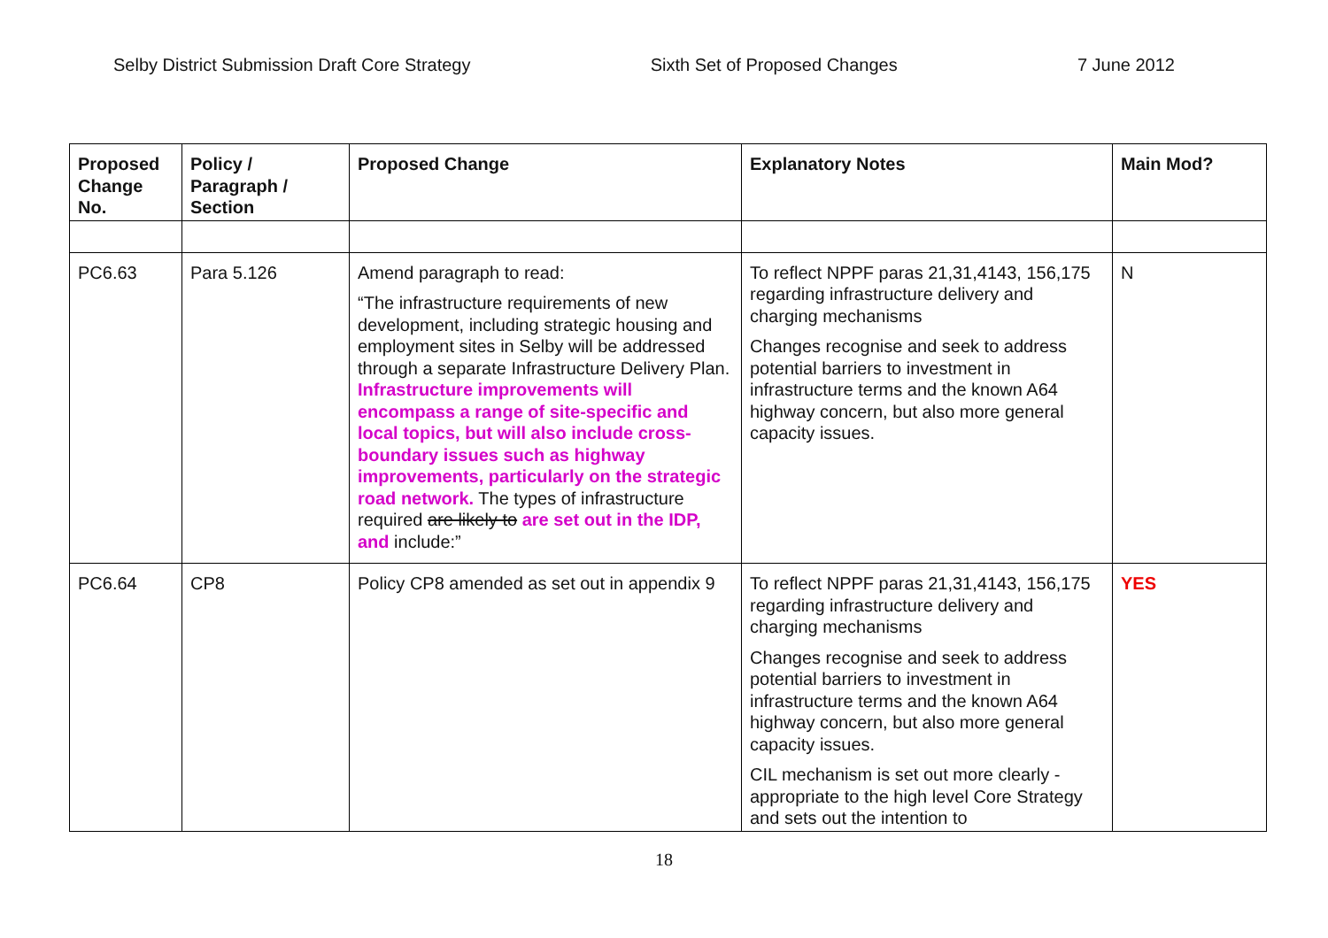Selby District Submission Draft Core Strategy Sixth Set of Proposed Changes 7 June 2012
| Proposed Change No. | Policy / Paragraph / Section | Proposed Change | Explanatory Notes | Main Mod? |
| --- | --- | --- | --- | --- |
| PC6.63 | Para 5.126 | Amend paragraph to read: “The infrastructure requirements of new development, including strategic housing and employment sites in Selby will be addressed through a separate Infrastructure Delivery Plan. Infrastructure improvements will encompass a range of site-specific and local topics, but will also include cross-boundary issues such as highway improvements, particularly on the strategic road network. The types of infrastructure required are likely to are set out in the IDP, and include:” | To reflect NPPF paras 21,31,4143, 156,175 regarding infrastructure delivery and charging mechanisms Changes recognise and seek to address potential barriers to investment in infrastructure terms and the known A64 highway concern, but also more general capacity issues. | N |
| PC6.64 | CP8 | Policy CP8 amended as set out in appendix 9 | To reflect NPPF paras 21,31,4143, 156,175 regarding infrastructure delivery and charging mechanisms Changes recognise and seek to address potential barriers to investment in infrastructure terms and the known A64 highway concern, but also more general capacity issues. CIL mechanism is set out more clearly - appropriate to the high level Core Strategy and sets out the intention to | YES |
18